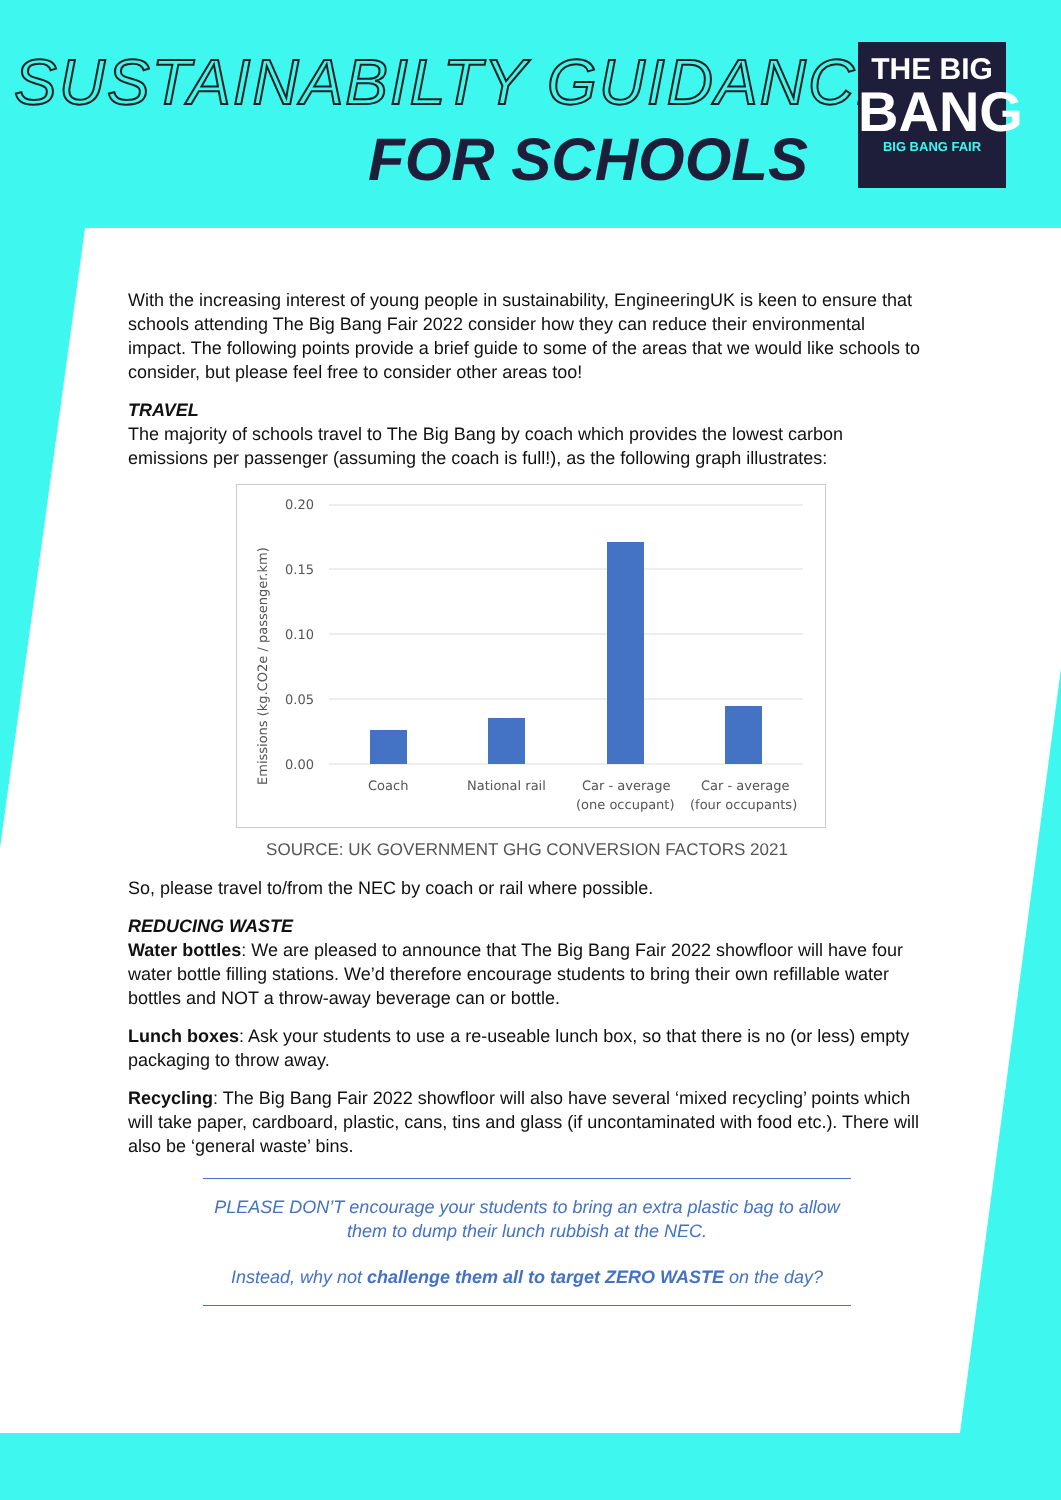SUSTAINABILTY GUIDANCE
FOR SCHOOLS
THE BIG
BANG
BIG BANG FAIR
With the increasing interest of young people in sustainability, EngineeringUK is keen to ensure that schools attending The Big Bang Fair 2022 consider how they can reduce their environmental impact. The following points provide a brief guide to some of the areas that we would like schools to consider, but please feel free to consider other areas too!
TRAVEL
The majority of schools travel to The Big Bang by coach which provides the lowest carbon emissions per passenger (assuming the coach is full!), as the following graph illustrates:
0.20
0.15
0.10
0.05
0.00
Emissions (kg.CO2e / passenger.km)
Coach
National rail
Car - average
(one occupant)
Car - average
(four occupants)
SOURCE: UK GOVERNMENT GHG CONVERSION FACTORS 2021
So, please travel to/from the NEC by coach or rail where possible.
REDUCING WASTE
Water bottles: We are pleased to announce that The Big Bang Fair 2022 showfloor will have four water bottle filling stations. We’d therefore encourage students to bring their own refillable water bottles and NOT a throw-away beverage can or bottle.
Lunch boxes: Ask your students to use a re-useable lunch box, so that there is no (or less) empty packaging to throw away.
Recycling: The Big Bang Fair 2022 showfloor will also have several ‘mixed recycling’ points which will take paper, cardboard, plastic, cans, tins and glass (if uncontaminated with food etc.). There will also be ‘general waste’ bins.
PLEASE DON’T encourage your students to bring an extra plastic bag to allow them to dump their lunch rubbish at the NEC.
Instead, why not challenge them all to target ZERO WASTE on the day?